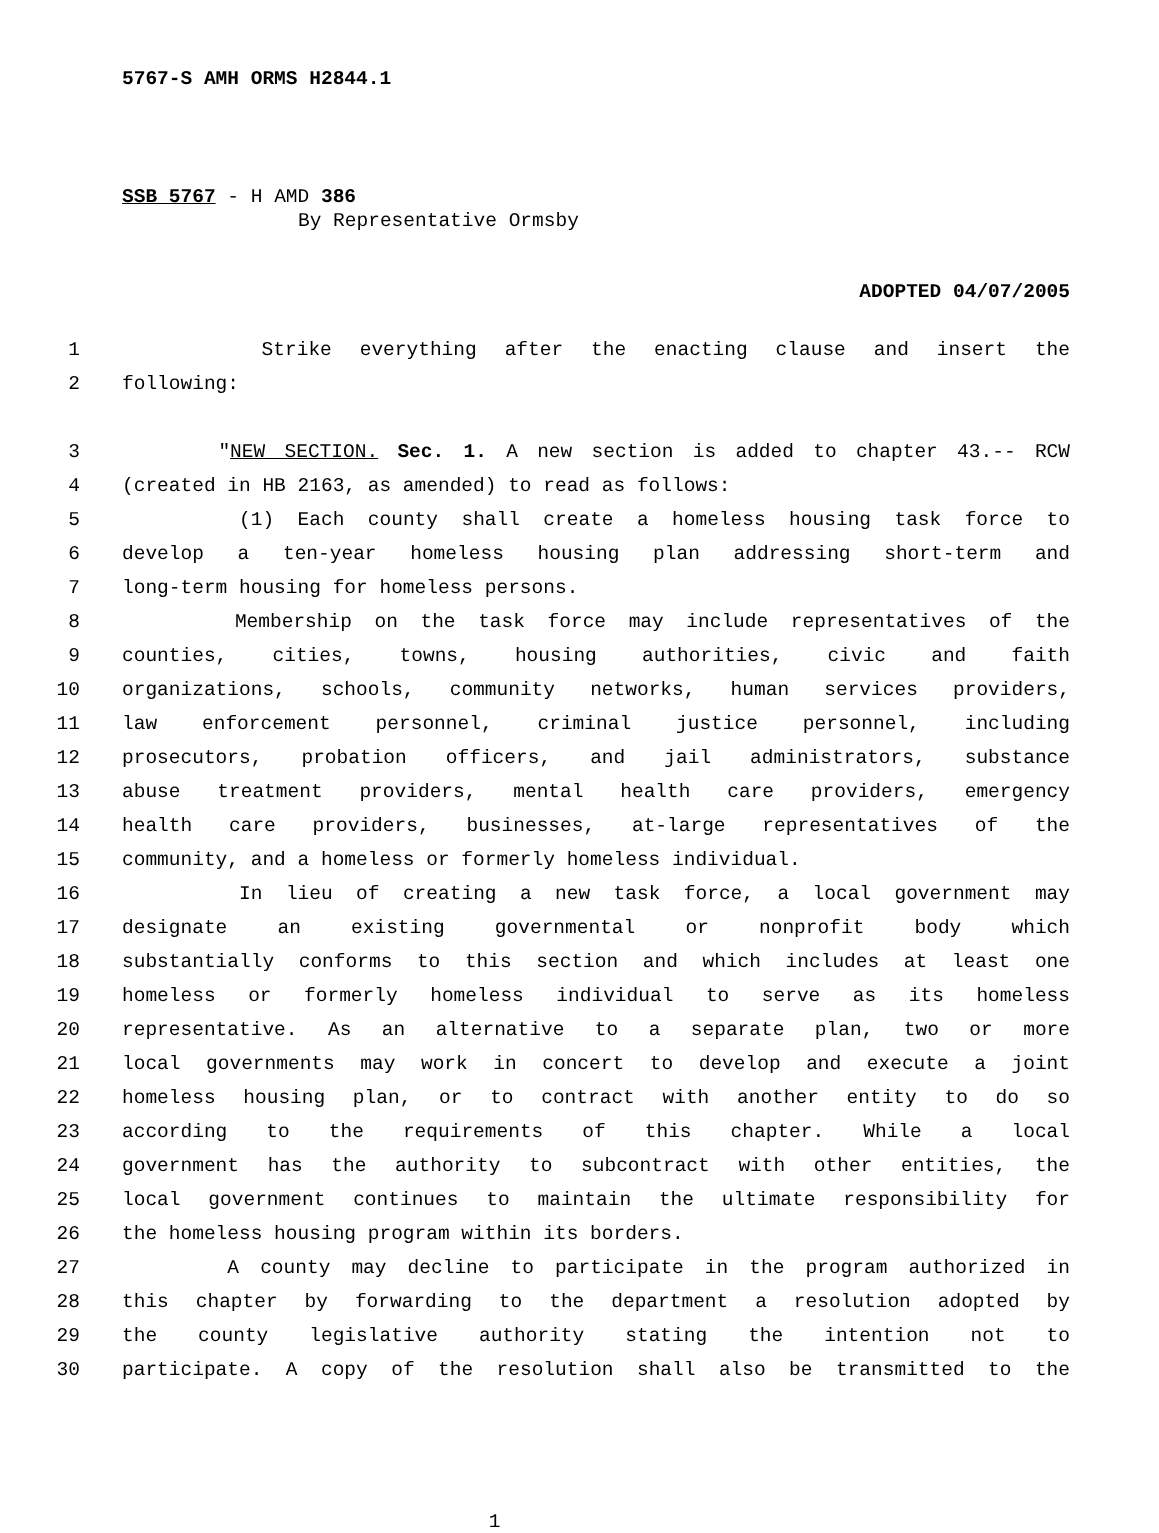5767-S AMH ORMS H2844.1
SSB 5767 - H AMD 386
By Representative Ormsby
ADOPTED 04/07/2005
1 Strike everything after the enacting clause and insert the
2 following:
3 "NEW SECTION. Sec. 1. A new section is added to chapter 43.-- RCW
4 (created in HB 2163, as amended) to read as follows:
5 (1) Each county shall create a homeless housing task force to
6 develop a ten-year homeless housing plan addressing short-term and
7 long-term housing for homeless persons.
8 Membership on the task force may include representatives of the
9 counties, cities, towns, housing authorities, civic and faith
10 organizations, schools, community networks, human services providers,
11 law enforcement personnel, criminal justice personnel, including
12 prosecutors, probation officers, and jail administrators, substance
13 abuse treatment providers, mental health care providers, emergency
14 health care providers, businesses, at-large representatives of the
15 community, and a homeless or formerly homeless individual.
16 In lieu of creating a new task force, a local government may
17 designate an existing governmental or nonprofit body which
18 substantially conforms to this section and which includes at least one
19 homeless or formerly homeless individual to serve as its homeless
20 representative. As an alternative to a separate plan, two or more
21 local governments may work in concert to develop and execute a joint
22 homeless housing plan, or to contract with another entity to do so
23 according to the requirements of this chapter. While a local
24 government has the authority to subcontract with other entities, the
25 local government continues to maintain the ultimate responsibility for
26 the homeless housing program within its borders.
27 A county may decline to participate in the program authorized in
28 this chapter by forwarding to the department a resolution adopted by
29 the county legislative authority stating the intention not to
30 participate. A copy of the resolution shall also be transmitted to the
1